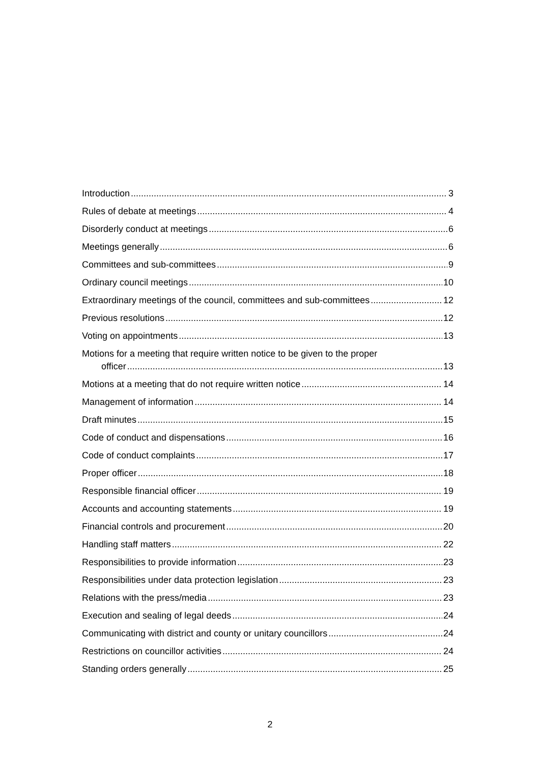Introduction 3
Rules of debate at meetings 4
Disorderly conduct at meetings 6
Meetings generally 6
Committees and sub-committees 9
Ordinary council meetings 10
Extraordinary meetings of the council, committees and sub-committees 12
Previous resolutions 12
Voting on appointments 13
Motions for a meeting that require written notice to be given to the proper
officer 13
Motions at a meeting that do not require written notice 14
Management of information 14
Draft minutes 15
Code of conduct and dispensations 16
Code of conduct complaints 17
Proper officer 18
Responsible financial officer 19
Accounts and accounting statements 19
Financial controls and procurement 20
Handling staff matters 22
Responsibilities to provide information 23
Responsibilities under data protection legislation 23
Relations with the press/media 23
Execution and sealing of legal deeds 24
Communicating with district and county or unitary councillors 24
Restrictions on councillor activities 24
Standing orders generally 25
2